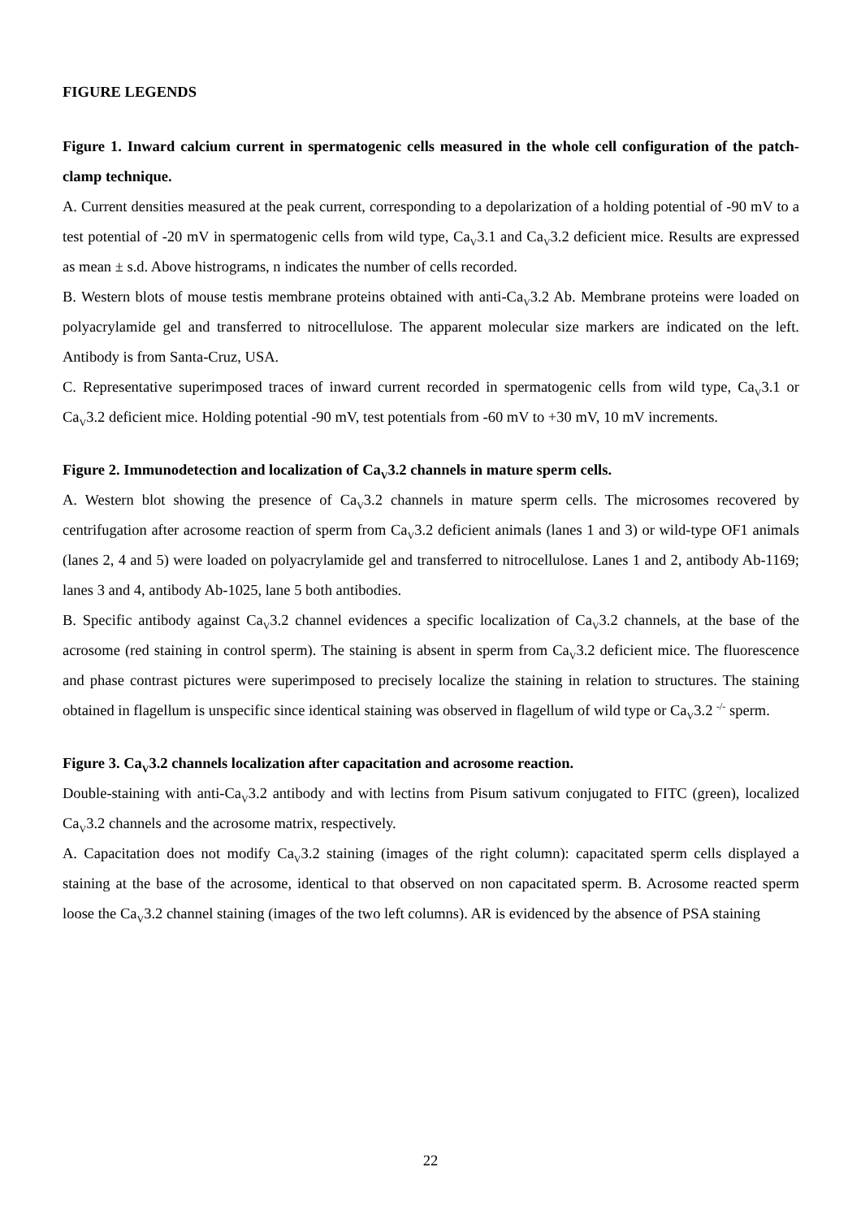FIGURE LEGENDS
Figure 1. Inward calcium current in spermatogenic cells measured in the whole cell configuration of the patch-clamp technique.
A. Current densities measured at the peak current, corresponding to a depolarization of a holding potential of -90 mV to a test potential of -20 mV in spermatogenic cells from wild type, Ca<sub>V</sub>3.1 and Ca<sub>V</sub>3.2 deficient mice. Results are expressed as mean ± s.d. Above histrograms, n indicates the number of cells recorded.
B. Western blots of mouse testis membrane proteins obtained with anti-Ca<sub>V</sub>3.2 Ab. Membrane proteins were loaded on polyacrylamide gel and transferred to nitrocellulose. The apparent molecular size markers are indicated on the left. Antibody is from Santa-Cruz, USA.
C. Representative superimposed traces of inward current recorded in spermatogenic cells from wild type, Ca<sub>V</sub>3.1 or Ca<sub>V</sub>3.2 deficient mice. Holding potential -90 mV, test potentials from -60 mV to +30 mV, 10 mV increments.
Figure 2. Immunodetection and localization of Ca<sub>V</sub>3.2 channels in mature sperm cells.
A. Western blot showing the presence of Ca<sub>V</sub>3.2 channels in mature sperm cells. The microsomes recovered by centrifugation after acrosome reaction of sperm from Ca<sub>V</sub>3.2 deficient animals (lanes 1 and 3) or wild-type OF1 animals (lanes 2, 4 and 5) were loaded on polyacrylamide gel and transferred to nitrocellulose. Lanes 1 and 2, antibody Ab-1169; lanes 3 and 4, antibody Ab-1025, lane 5 both antibodies.
B. Specific antibody against Ca<sub>V</sub>3.2 channel evidences a specific localization of Ca<sub>V</sub>3.2 channels, at the base of the acrosome (red staining in control sperm). The staining is absent in sperm from Ca<sub>V</sub>3.2 deficient mice. The fluorescence and phase contrast pictures were superimposed to precisely localize the staining in relation to structures. The staining obtained in flagellum is unspecific since identical staining was observed in flagellum of wild type or Ca<sub>V</sub>3.2 <sup>-/-</sup> sperm.
Figure 3. Ca<sub>V</sub>3.2 channels localization after capacitation and acrosome reaction.
Double-staining with anti-Ca<sub>V</sub>3.2 antibody and with lectins from Pisum sativum conjugated to FITC (green), localized Ca<sub>V</sub>3.2 channels and the acrosome matrix, respectively.
A. Capacitation does not modify Ca<sub>V</sub>3.2 staining (images of the right column): capacitated sperm cells displayed a staining at the base of the acrosome, identical to that observed on non capacitated sperm. B. Acrosome reacted sperm loose the Ca<sub>V</sub>3.2 channel staining (images of the two left columns). AR is evidenced by the absence of PSA staining
22